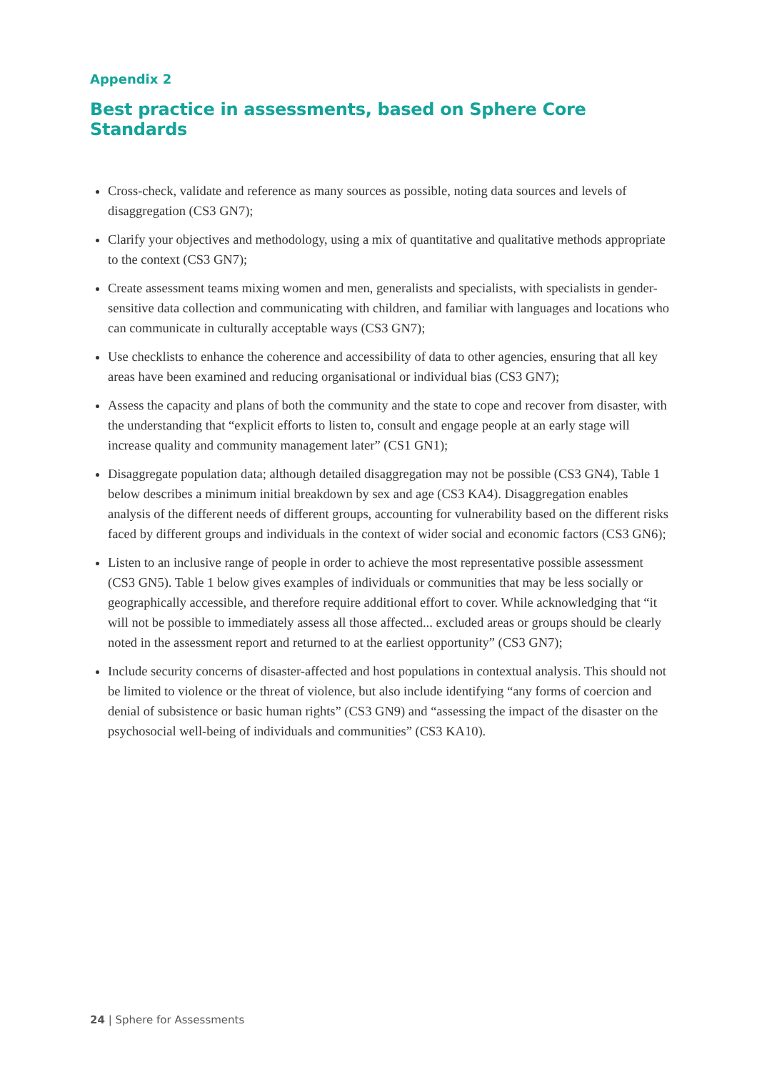Appendix 2
Best practice in assessments, based on Sphere Core Standards
Cross-check, validate and reference as many sources as possible, noting data sources and levels of disaggregation (CS3 GN7);
Clarify your objectives and methodology, using a mix of quantitative and qualitative methods appropriate to the context (CS3 GN7);
Create assessment teams mixing women and men, generalists and specialists, with specialists in gender-sensitive data collection and communicating with children, and familiar with languages and locations who can communicate in culturally acceptable ways (CS3 GN7);
Use checklists to enhance the coherence and accessibility of data to other agencies, ensuring that all key areas have been examined and reducing organisational or individual bias (CS3 GN7);
Assess the capacity and plans of both the community and the state to cope and recover from disaster, with the understanding that “explicit efforts to listen to, consult and engage people at an early stage will increase quality and community management later” (CS1 GN1);
Disaggregate population data; although detailed disaggregation may not be possible (CS3 GN4), Table 1 below describes a minimum initial breakdown by sex and age (CS3 KA4). Disaggregation enables analysis of the different needs of different groups, accounting for vulnerability based on the different risks faced by different groups and individuals in the context of wider social and economic factors (CS3 GN6);
Listen to an inclusive range of people in order to achieve the most representative possible assessment (CS3 GN5). Table 1 below gives examples of individuals or communities that may be less socially or geographically accessible, and therefore require additional effort to cover. While acknowledging that “it will not be possible to immediately assess all those affected... excluded areas or groups should be clearly noted in the assessment report and returned to at the earliest opportunity” (CS3 GN7);
Include security concerns of disaster-affected and host populations in contextual analysis. This should not be limited to violence or the threat of violence, but also include identifying “any forms of coercion and denial of subsistence or basic human rights” (CS3 GN9) and “assessing the impact of the disaster on the psychosocial well-being of individuals and communities” (CS3 KA10).
24 | Sphere for Assessments